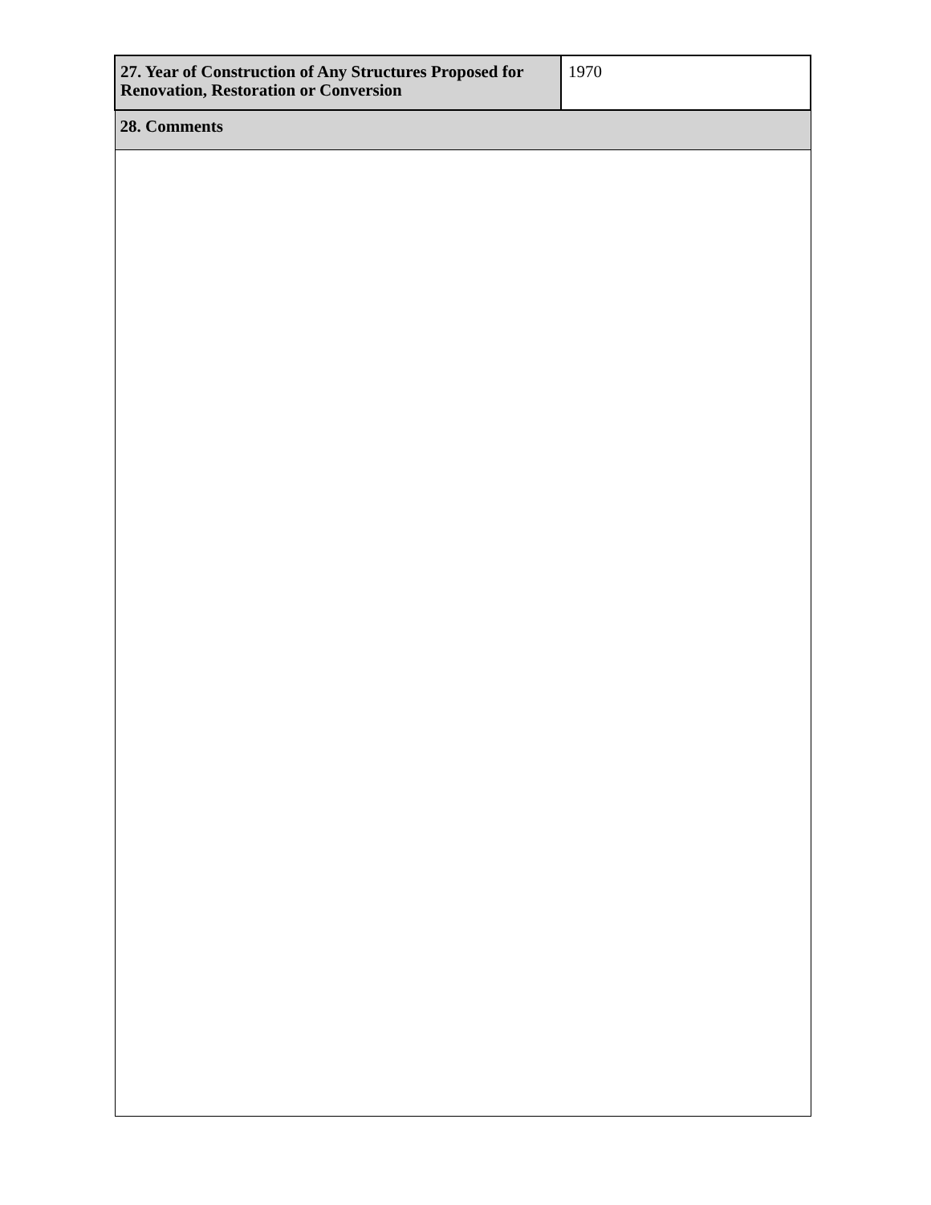| 27. Year of Construction of Any Structures Proposed for Renovation, Restoration or Conversion | 1970 |
| 28. Comments | |